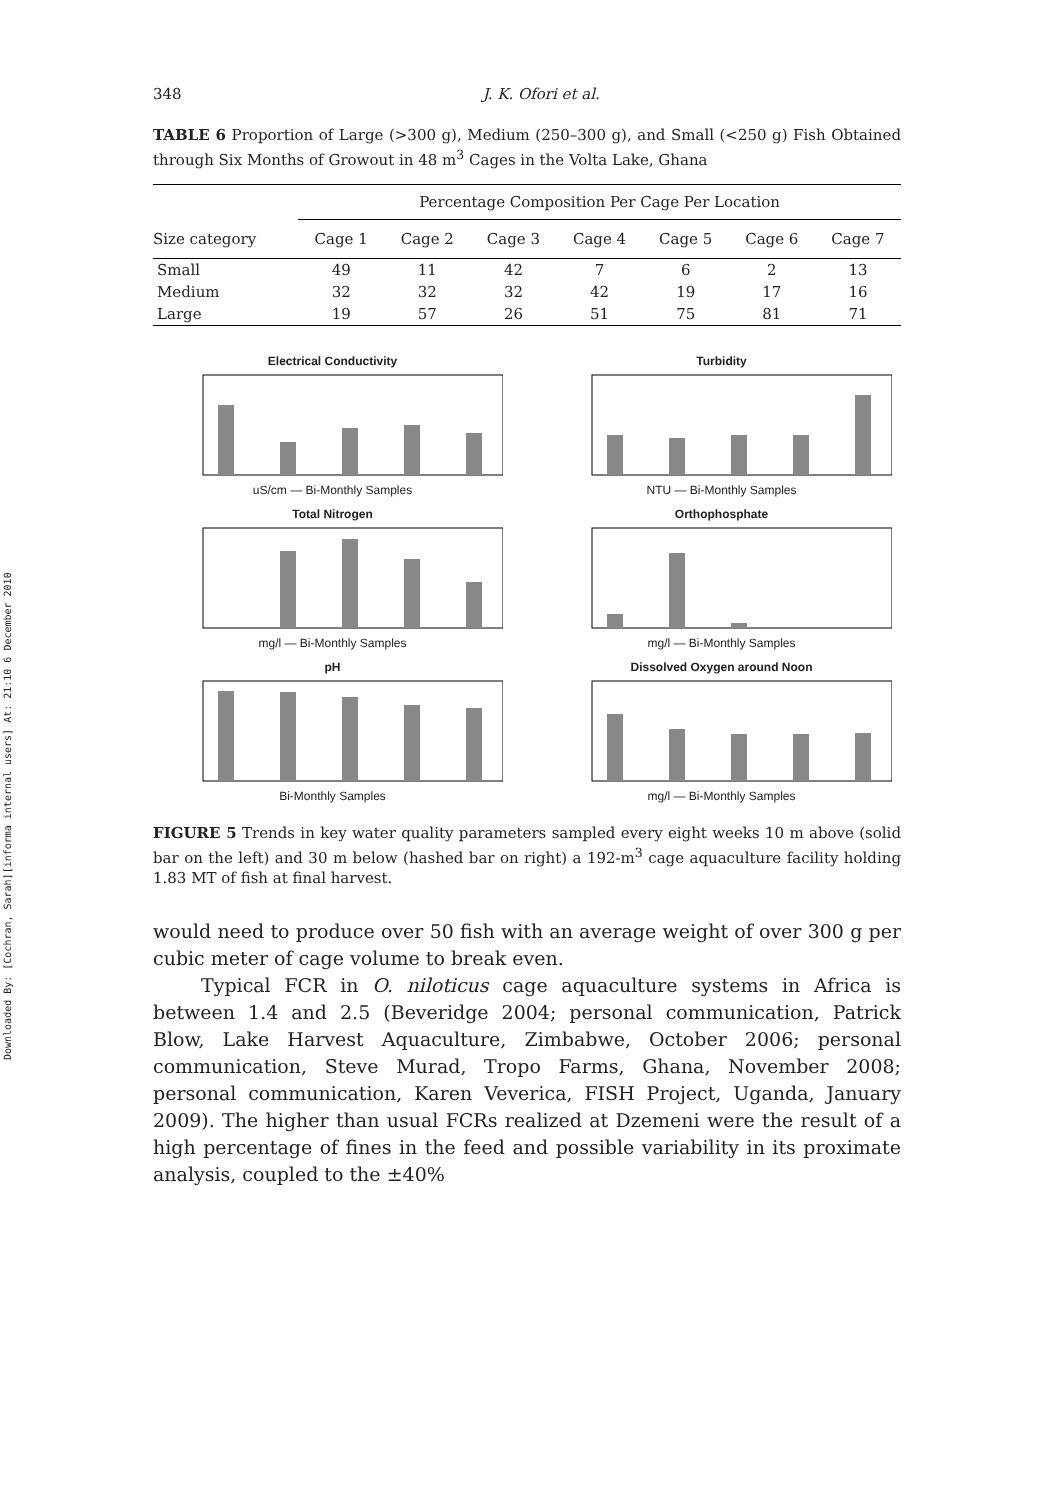Downloaded By: [Cochran, Sarah][informa internal users] At: 21:10 6 December 2010
348 J. K. Ofori et al.
TABLE 6 Proportion of Large (>300 g), Medium (250–300 g), and Small (<250 g) Fish Obtained through Six Months of Growout in 48 m<sup>3</sup> Cages in the Volta Lake, Ghana
| | Percentage Composition Per Cage Per Location | | | | | | |
| --- | --- | --- | --- | --- | --- | --- | --- |
| Size category | Cage 1 | Cage 2 | Cage 3 | Cage 4 | Cage 5 | Cage 6 | Cage 7 |
| Small | 49 | 11 | 42 | 7 | 6 | 2 | 13 |
| Medium | 32 | 32 | 32 | 42 | 19 | 17 | 16 |
| Large | 19 | 57 | 26 | 51 | 75 | 81 | 71 |
Electrical Conductivity
uS/cm — Bi-Monthly Samples
Turbidity
NTU — Bi-Monthly Samples
Total Nitrogen
mg/l — Bi-Monthly Samples
Orthophosphate
mg/l — Bi-Monthly Samples
pH
Bi-Monthly Samples
Dissolved Oxygen around Noon
mg/l — Bi-Monthly Samples
FIGURE 5 Trends in key water quality parameters sampled every eight weeks 10 m above (solid bar on the left) and 30 m below (hashed bar on right) a 192-m<sup>3</sup> cage aquaculture facility holding 1.83 MT of fish at final harvest.
would need to produce over 50 fish with an average weight of over 300 g per cubic meter of cage volume to break even.
Typical FCR in O. niloticus cage aquaculture systems in Africa is between 1.4 and 2.5 (Beveridge 2004; personal communication, Patrick Blow, Lake Harvest Aquaculture, Zimbabwe, October 2006; personal communication, Steve Murad, Tropo Farms, Ghana, November 2008; personal communication, Karen Veverica, FISH Project, Uganda, January 2009). The higher than usual FCRs realized at Dzemeni were the result of a high percentage of fines in the feed and possible variability in its proximate analysis, coupled to the ±40%